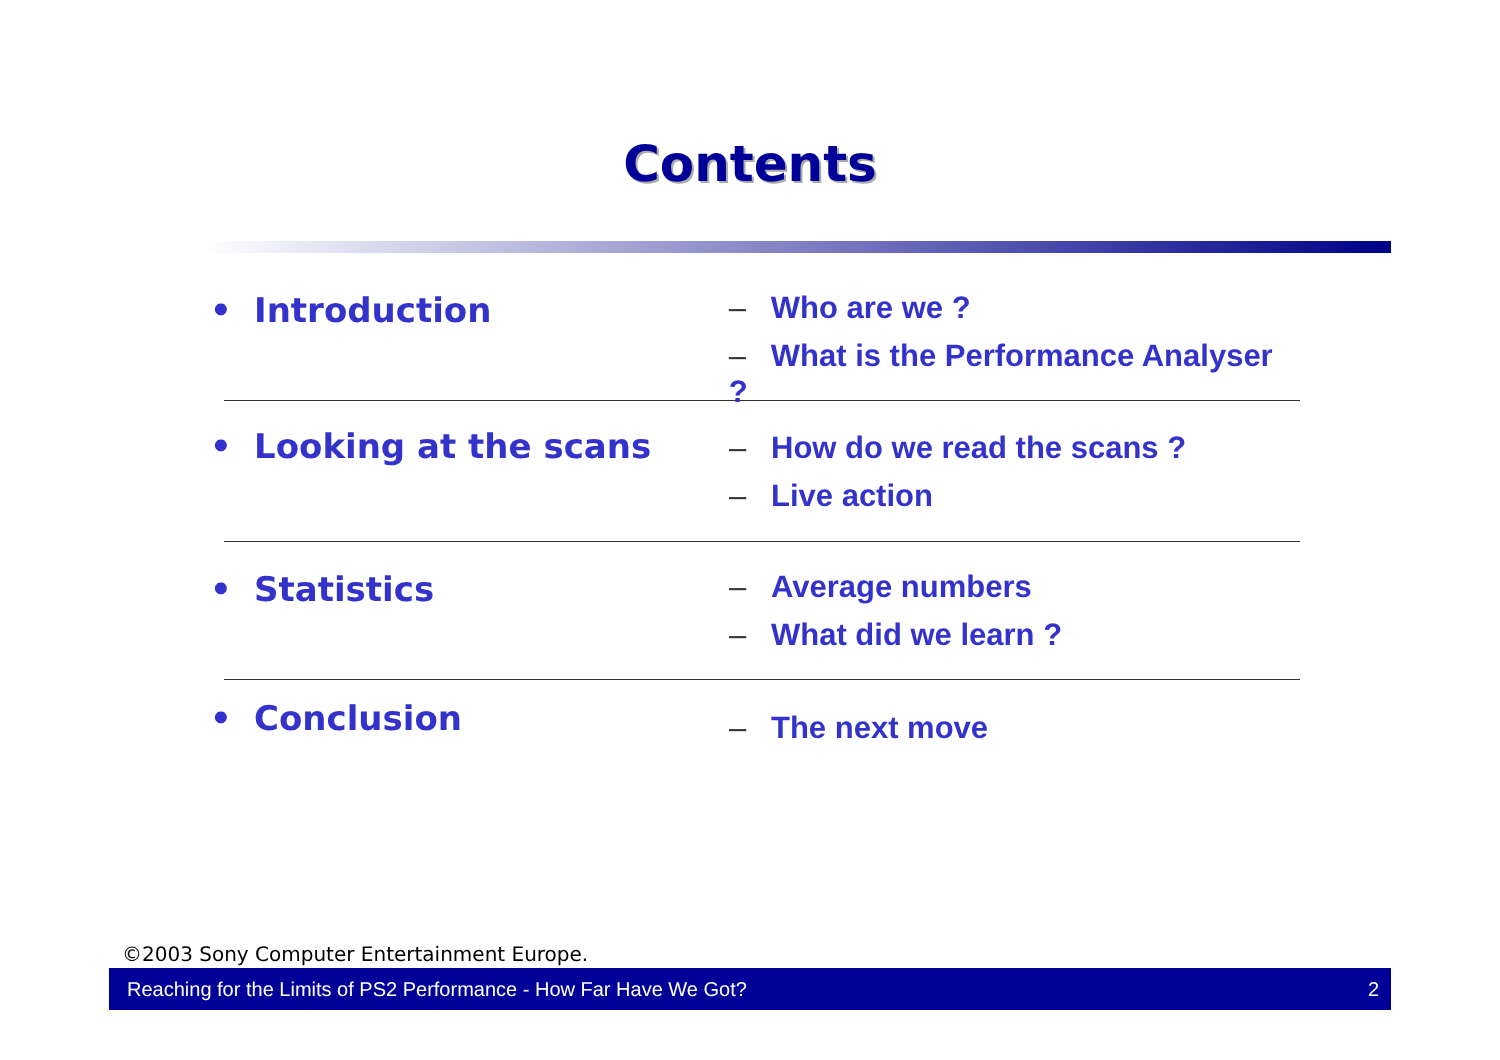Contents
• Introduction – Who are we ?
– What is the Performance Analyser ?
• Looking at the scans
– How do we read the scans ?
– Live action
• Statistics – Average numbers
– What did we learn ?
• Conclusion
– The next move
©2003 Sony Computer Entertainment Europe.
Reaching for the Limits of PS2 Performance - How Far Have We Got? 2